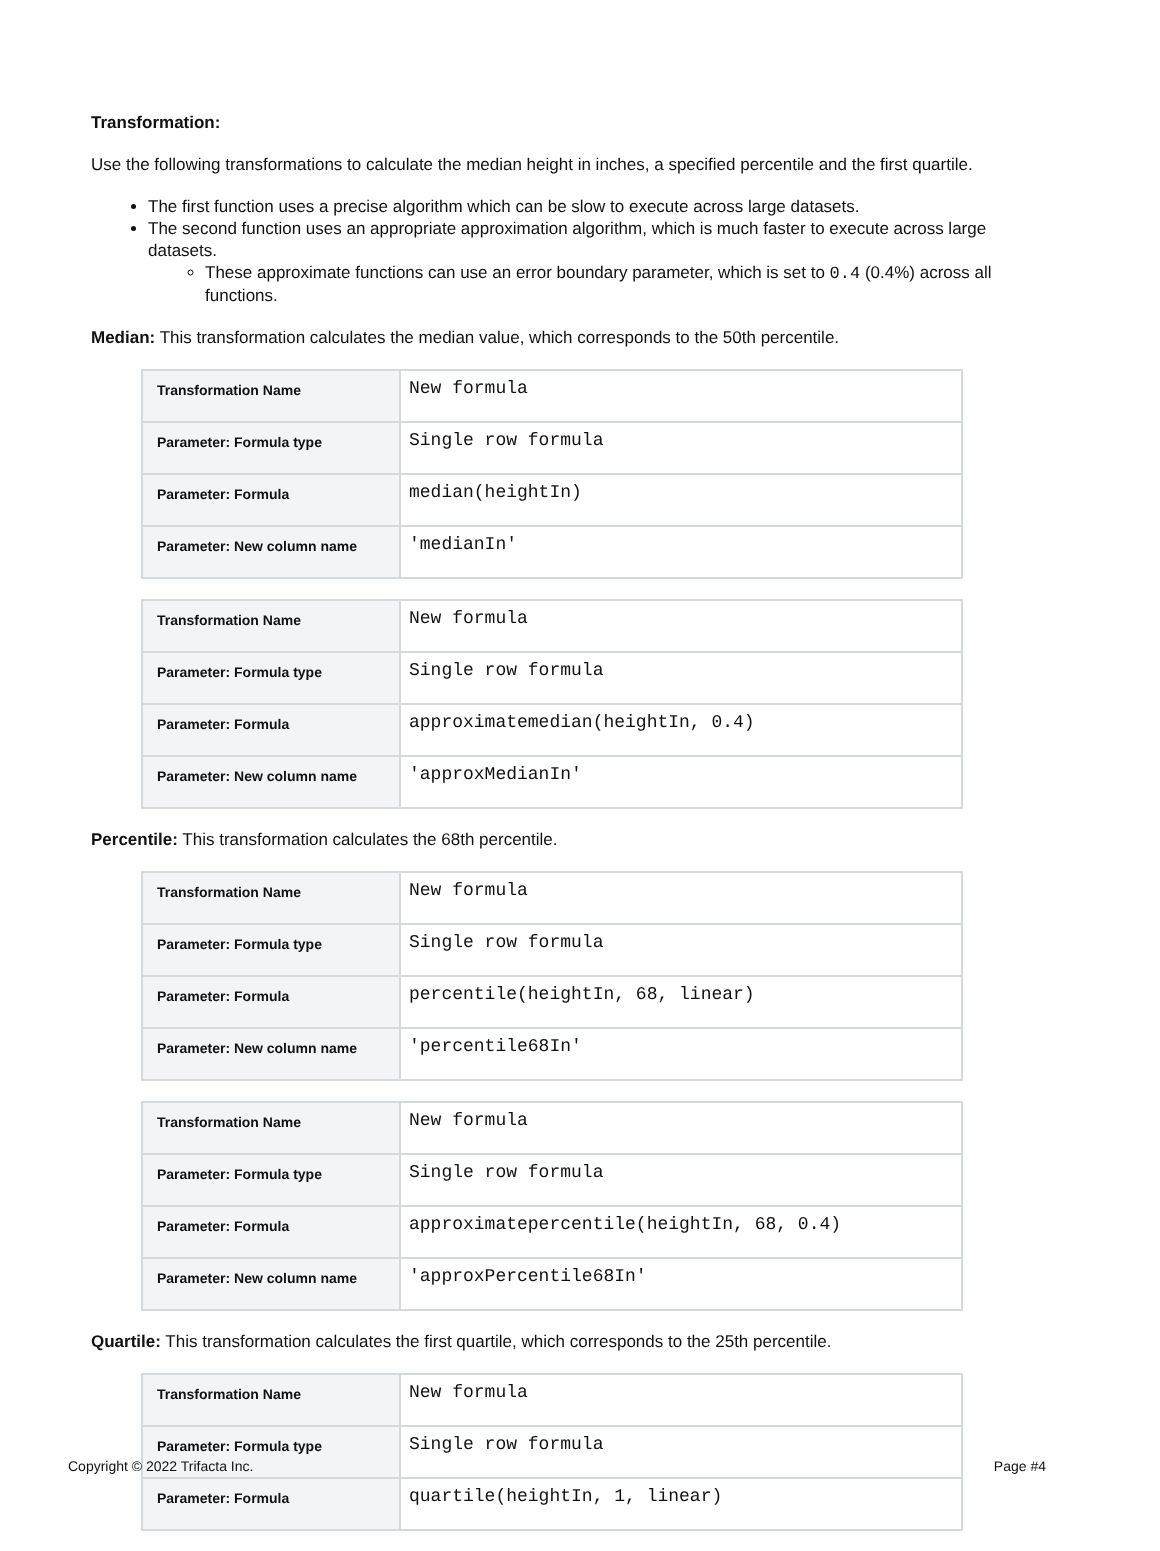Transformation:
Use the following transformations to calculate the median height in inches, a specified percentile and the first quartile.
The first function uses a precise algorithm which can be slow to execute across large datasets.
The second function uses an appropriate approximation algorithm, which is much faster to execute across large datasets.
These approximate functions can use an error boundary parameter, which is set to 0.4 (0.4%) across all functions.
Median: This transformation calculates the median value, which corresponds to the 50th percentile.
| Transformation Name | New formula |
| Parameter: Formula type | Single row formula |
| Parameter: Formula | median(heightIn) |
| Parameter: New column name | 'medianIn' |
| Transformation Name | New formula |
| Parameter: Formula type | Single row formula |
| Parameter: Formula | approximatemedian(heightIn, 0.4) |
| Parameter: New column name | 'approxMedianIn' |
Percentile: This transformation calculates the 68th percentile.
| Transformation Name | New formula |
| Parameter: Formula type | Single row formula |
| Parameter: Formula | percentile(heightIn, 68, linear) |
| Parameter: New column name | 'percentile68In' |
| Transformation Name | New formula |
| Parameter: Formula type | Single row formula |
| Parameter: Formula | approximatepercentile(heightIn, 68, 0.4) |
| Parameter: New column name | 'approxPercentile68In' |
Quartile: This transformation calculates the first quartile, which corresponds to the 25th percentile.
| Transformation Name | New formula |
| Parameter: Formula type | Single row formula |
| Parameter: Formula | quartile(heightIn, 1, linear) |
Copyright © 2022 Trifacta Inc. Page #4